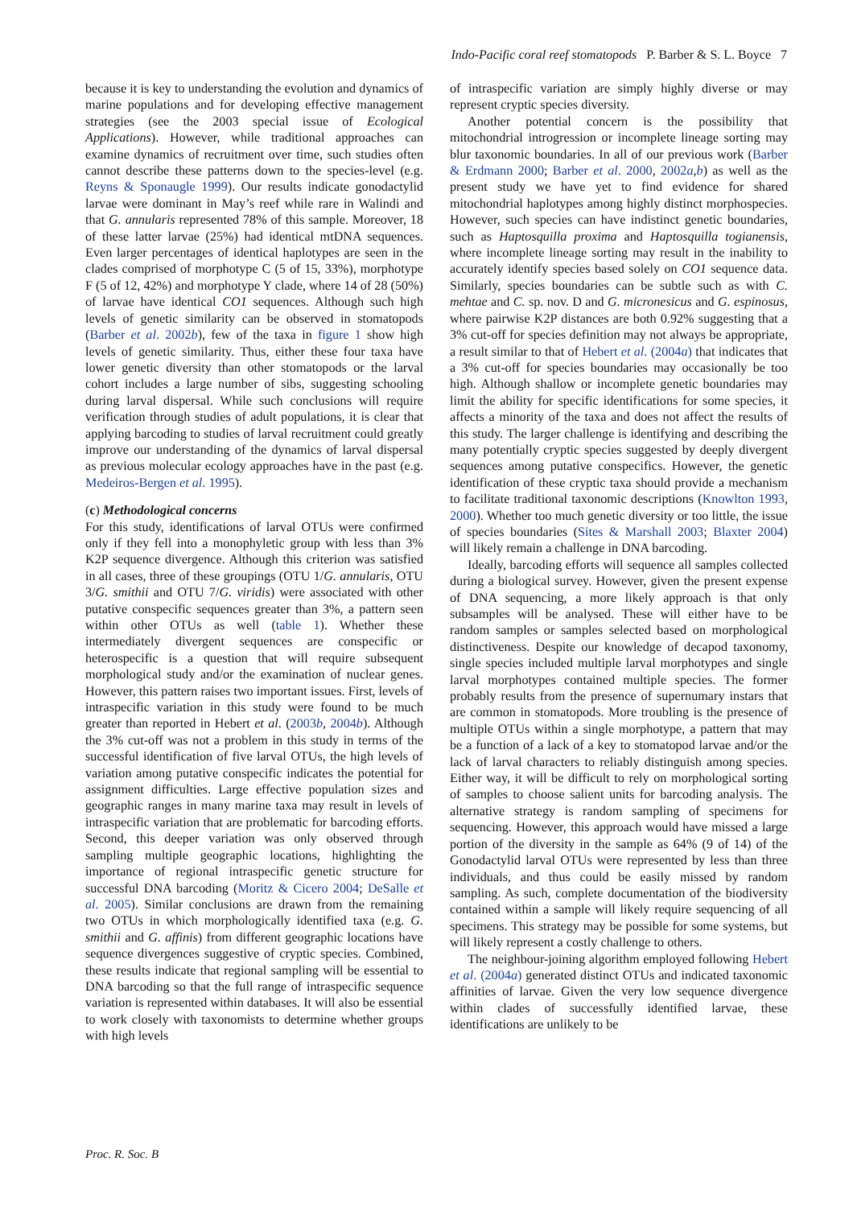Indo-Pacific coral reef stomatopods P. Barber & S. L. Boyce 7
because it is key to understanding the evolution and dynamics of marine populations and for developing effective management strategies (see the 2003 special issue of Ecological Applications). However, while traditional approaches can examine dynamics of recruitment over time, such studies often cannot describe these patterns down to the species-level (e.g. Reyns & Sponaugle 1999). Our results indicate gonodactylid larvae were dominant in May’s reef while rare in Walindi and that G. annularis represented 78% of this sample. Moreover, 18 of these latter larvae (25%) had identical mtDNA sequences. Even larger percentages of identical haplotypes are seen in the clades comprised of morphotype C (5 of 15, 33%), morphotype F (5 of 12, 42%) and morphotype Y clade, where 14 of 28 (50%) of larvae have identical CO1 sequences. Although such high levels of genetic similarity can be observed in stomatopods (Barber et al. 2002b), few of the taxa in figure 1 show high levels of genetic similarity. Thus, either these four taxa have lower genetic diversity than other stomatopods or the larval cohort includes a large number of sibs, suggesting schooling during larval dispersal. While such conclusions will require verification through studies of adult populations, it is clear that applying barcoding to studies of larval recruitment could greatly improve our understanding of the dynamics of larval dispersal as previous molecular ecology approaches have in the past (e.g. Medeiros-Bergen et al. 1995).
(c) Methodological concerns
For this study, identifications of larval OTUs were confirmed only if they fell into a monophyletic group with less than 3% K2P sequence divergence. Although this criterion was satisfied in all cases, three of these groupings (OTU 1/G. annularis, OTU 3/G. smithii and OTU 7/G. viridis) were associated with other putative conspecific sequences greater than 3%, a pattern seen within other OTUs as well (table 1). Whether these intermediately divergent sequences are conspecific or heterospecific is a question that will require subsequent morphological study and/or the examination of nuclear genes. However, this pattern raises two important issues. First, levels of intraspecific variation in this study were found to be much greater than reported in Hebert et al. (2003b, 2004b). Although the 3% cut-off was not a problem in this study in terms of the successful identification of five larval OTUs, the high levels of variation among putative conspecific indicates the potential for assignment difficulties. Large effective population sizes and geographic ranges in many marine taxa may result in levels of intraspecific variation that are problematic for barcoding efforts. Second, this deeper variation was only observed through sampling multiple geographic locations, highlighting the importance of regional intraspecific genetic structure for successful DNA barcoding (Moritz & Cicero 2004; DeSalle et al. 2005). Similar conclusions are drawn from the remaining two OTUs in which morphologically identified taxa (e.g. G. smithii and G. affinis) from different geographic locations have sequence divergences suggestive of cryptic species. Combined, these results indicate that regional sampling will be essential to DNA barcoding so that the full range of intraspecific sequence variation is represented within databases. It will also be essential to work closely with taxonomists to determine whether groups with high levels
of intraspecific variation are simply highly diverse or may represent cryptic species diversity.
Another potential concern is the possibility that mitochondrial introgression or incomplete lineage sorting may blur taxonomic boundaries. In all of our previous work (Barber & Erdmann 2000; Barber et al. 2000, 2002a,b) as well as the present study we have yet to find evidence for shared mitochondrial haplotypes among highly distinct morphospecies. However, such species can have indistinct genetic boundaries, such as Haptosquilla proxima and Haptosquilla togianensis, where incomplete lineage sorting may result in the inability to accurately identify species based solely on CO1 sequence data. Similarly, species boundaries can be subtle such as with C. mehtae and C. sp. nov. D and G. micronesicus and G. espinosus, where pairwise K2P distances are both 0.92% suggesting that a 3% cut-off for species definition may not always be appropriate, a result similar to that of Hebert et al. (2004a) that indicates that a 3% cut-off for species boundaries may occasionally be too high. Although shallow or incomplete genetic boundaries may limit the ability for specific identifications for some species, it affects a minority of the taxa and does not affect the results of this study. The larger challenge is identifying and describing the many potentially cryptic species suggested by deeply divergent sequences among putative conspecifics. However, the genetic identification of these cryptic taxa should provide a mechanism to facilitate traditional taxonomic descriptions (Knowlton 1993, 2000). Whether too much genetic diversity or too little, the issue of species boundaries (Sites & Marshall 2003; Blaxter 2004) will likely remain a challenge in DNA barcoding.
Ideally, barcoding efforts will sequence all samples collected during a biological survey. However, given the present expense of DNA sequencing, a more likely approach is that only subsamples will be analysed. These will either have to be random samples or samples selected based on morphological distinctiveness. Despite our knowledge of decapod taxonomy, single species included multiple larval morphotypes and single larval morphotypes contained multiple species. The former probably results from the presence of supernumary instars that are common in stomatopods. More troubling is the presence of multiple OTUs within a single morphotype, a pattern that may be a function of a lack of a key to stomatopod larvae and/or the lack of larval characters to reliably distinguish among species. Either way, it will be difficult to rely on morphological sorting of samples to choose salient units for barcoding analysis. The alternative strategy is random sampling of specimens for sequencing. However, this approach would have missed a large portion of the diversity in the sample as 64% (9 of 14) of the Gonodactylid larval OTUs were represented by less than three individuals, and thus could be easily missed by random sampling. As such, complete documentation of the biodiversity contained within a sample will likely require sequencing of all specimens. This strategy may be possible for some systems, but will likely represent a costly challenge to others.
The neighbour-joining algorithm employed following Hebert et al. (2004a) generated distinct OTUs and indicated taxonomic affinities of larvae. Given the very low sequence divergence within clades of successfully identified larvae, these identifications are unlikely to be
Proc. R. Soc. B